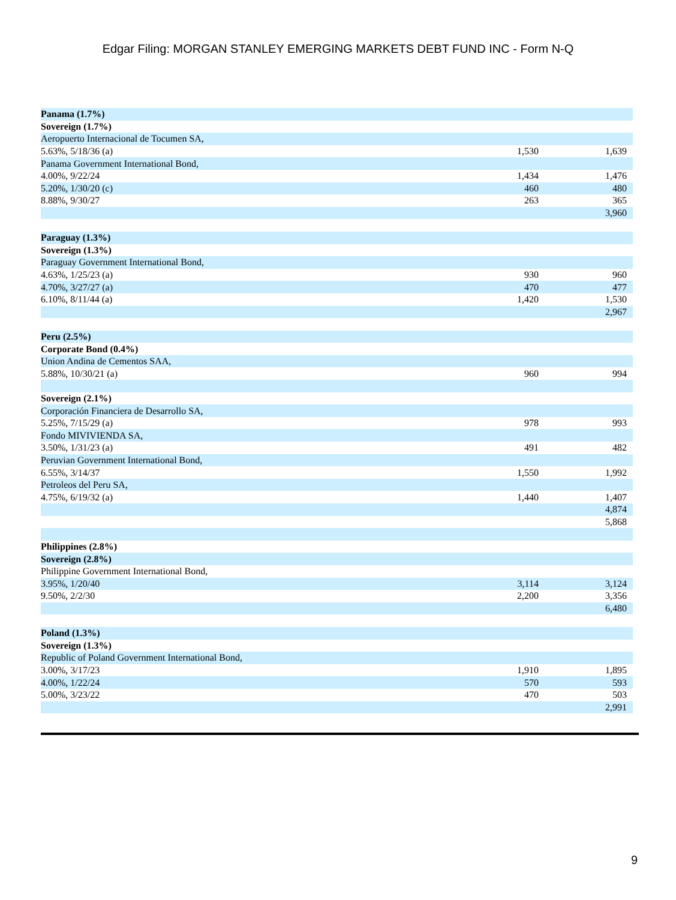Edgar Filing: MORGAN STANLEY EMERGING MARKETS DEBT FUND INC - Form N-Q
| Panama (1.7%) | | |
| Sovereign (1.7%) | | |
| Aeropuerto Internacional de Tocumen SA, | | |
| 5.63%, 5/18/36 (a) | 1,530 | 1,639 |
| Panama Government International Bond, | | |
| 4.00%, 9/22/24 | 1,434 | 1,476 |
| 5.20%, 1/30/20 (c) | 460 | 480 |
| 8.88%, 9/30/27 | 263 | 365 |
| | | 3,960 |
| Paraguay (1.3%) | | |
| Sovereign (1.3%) | | |
| Paraguay Government International Bond, | | |
| 4.63%, 1/25/23 (a) | 930 | 960 |
| 4.70%, 3/27/27 (a) | 470 | 477 |
| 6.10%, 8/11/44 (a) | 1,420 | 1,530 |
| | | 2,967 |
| Peru (2.5%) | | |
| Corporate Bond (0.4%) | | |
| Union Andina de Cementos SAA, | | |
| 5.88%, 10/30/21 (a) | 960 | 994 |
| Sovereign (2.1%) | | |
| Corporación Financiera de Desarrollo SA, | | |
| 5.25%, 7/15/29 (a) | 978 | 993 |
| Fondo MIVIVIENDA SA, | | |
| 3.50%, 1/31/23 (a) | 491 | 482 |
| Peruvian Government International Bond, | | |
| 6.55%, 3/14/37 | 1,550 | 1,992 |
| Petroleos del Peru SA, | | |
| 4.75%, 6/19/32 (a) | 1,440 | 1,407 |
| | | 4,874 |
| | | 5,868 |
| Philippines (2.8%) | | |
| Sovereign (2.8%) | | |
| Philippine Government International Bond, | | |
| 3.95%, 1/20/40 | 3,114 | 3,124 |
| 9.50%, 2/2/30 | 2,200 | 3,356 |
| | | 6,480 |
| Poland (1.3%) | | |
| Sovereign (1.3%) | | |
| Republic of Poland Government International Bond, | | |
| 3.00%, 3/17/23 | 1,910 | 1,895 |
| 4.00%, 1/22/24 | 570 | 593 |
| 5.00%, 3/23/22 | 470 | 503 |
| | | 2,991 |
9